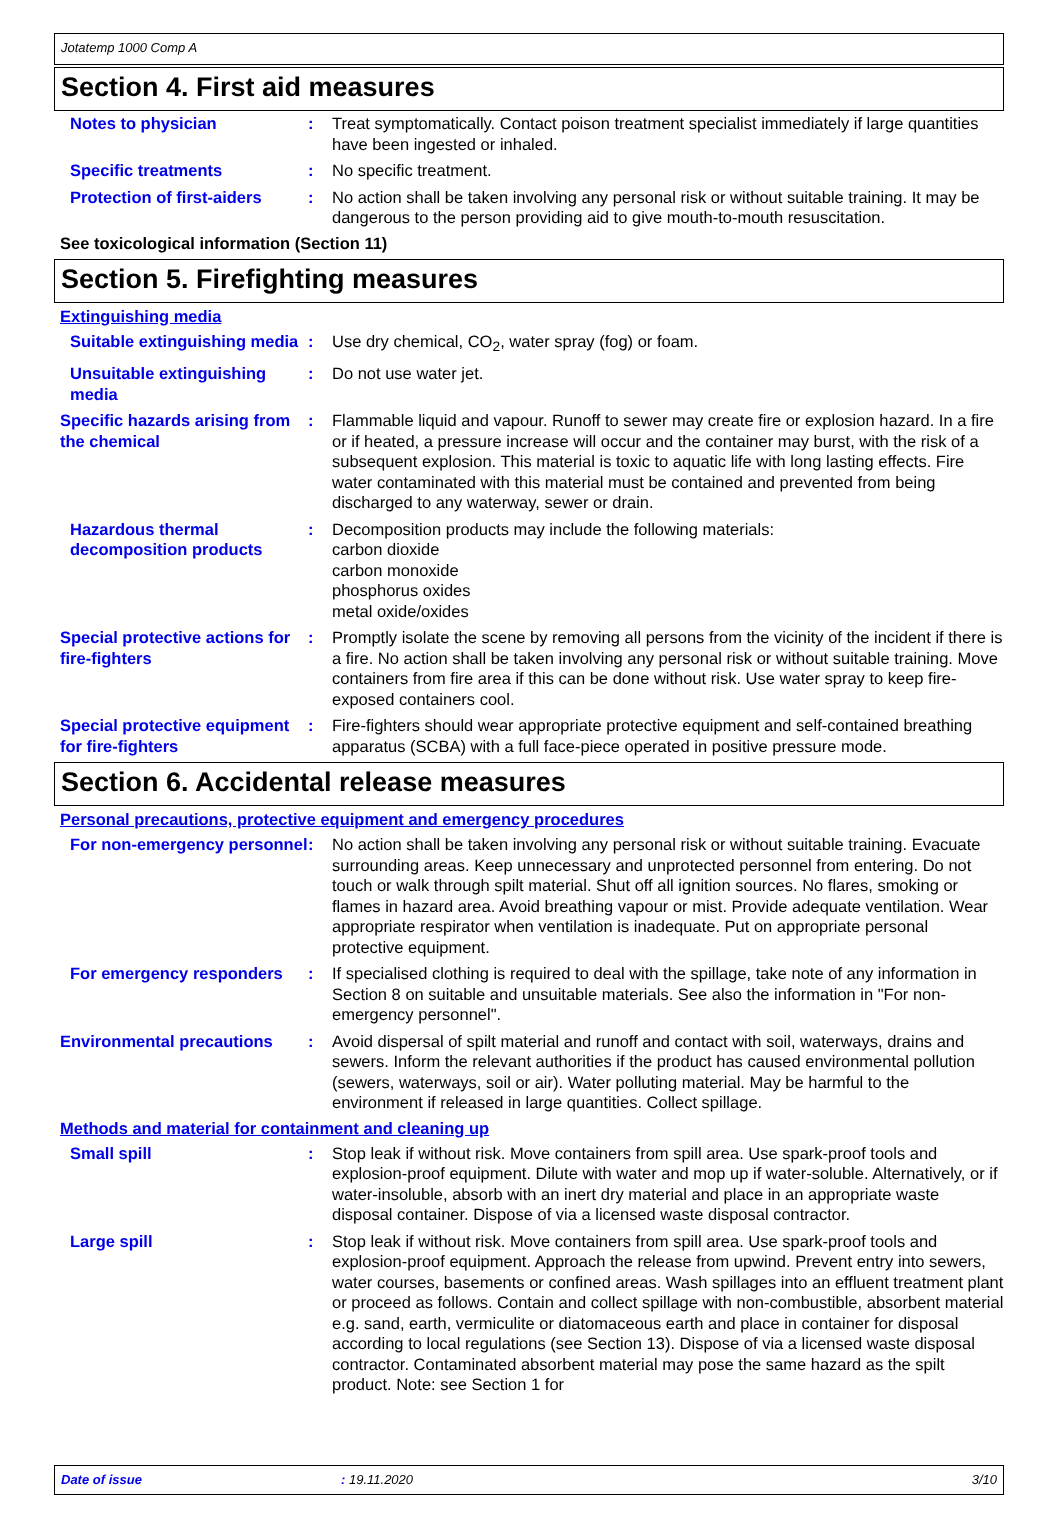Jotatemp 1000 Comp A
Section 4. First aid measures
Notes to physician : Treat symptomatically. Contact poison treatment specialist immediately if large quantities have been ingested or inhaled.
Specific treatments : No specific treatment.
Protection of first-aiders
: No action shall be taken involving any personal risk or without suitable training. It may be dangerous to the person providing aid to give mouth-to-mouth resuscitation.
See toxicological information (Section 11)
Section 5. Firefighting measures
Extinguishing media
Suitable extinguishing media
: Use dry chemical, CO<sub>2</sub>, water spray (fog) or foam.
Unsuitable extinguishing media
: Do not use water jet.
Specific hazards arising from the chemical
: Flammable liquid and vapour. Runoff to sewer may create fire or explosion hazard. In a fire or if heated, a pressure increase will occur and the container may burst, with the risk of a subsequent explosion. This material is toxic to aquatic life with long lasting effects. Fire water contaminated with this material must be contained and prevented from being discharged to any waterway, sewer or drain.
Hazardous thermal decomposition products
: Decomposition products may include the following materials:
carbon dioxide
carbon monoxide
phosphorus oxides
metal oxide/oxides
Special protective actions for fire-fighters
: Promptly isolate the scene by removing all persons from the vicinity of the incident if there is a fire. No action shall be taken involving any personal risk or without suitable training. Move containers from fire area if this can be done without risk. Use water spray to keep fire-exposed containers cool.
Special protective equipment for fire-fighters
: Fire-fighters should wear appropriate protective equipment and self-contained breathing apparatus (SCBA) with a full face-piece operated in positive pressure mode.
Section 6. Accidental release measures
Personal precautions, protective equipment and emergency procedures
For non-emergency personnel
: No action shall be taken involving any personal risk or without suitable training. Evacuate surrounding areas. Keep unnecessary and unprotected personnel from entering. Do not touch or walk through spilt material. Shut off all ignition sources. No flares, smoking or flames in hazard area. Avoid breathing vapour or mist. Provide adequate ventilation. Wear appropriate respirator when ventilation is inadequate. Put on appropriate personal protective equipment.
For emergency responders : If specialised clothing is required to deal with the spillage, take note of any information in Section 8 on suitable and unsuitable materials. See also the information in "For non-emergency personnel".
Environmental precautions : Avoid dispersal of spilt material and runoff and contact with soil, waterways, drains and sewers. Inform the relevant authorities if the product has caused environmental pollution (sewers, waterways, soil or air). Water polluting material. May be harmful to the environment if released in large quantities. Collect spillage.
Methods and material for containment and cleaning up
Small spill : Stop leak if without risk. Move containers from spill area. Use spark-proof tools and explosion-proof equipment. Dilute with water and mop up if water-soluble. Alternatively, or if water-insoluble, absorb with an inert dry material and place in an appropriate waste disposal container. Dispose of via a licensed waste disposal contractor.
Large spill : Stop leak if without risk. Move containers from spill area. Use spark-proof tools and explosion-proof equipment. Approach the release from upwind. Prevent entry into sewers, water courses, basements or confined areas. Wash spillages into an effluent treatment plant or proceed as follows. Contain and collect spillage with non-combustible, absorbent material e.g. sand, earth, vermiculite or diatomaceous earth and place in container for disposal according to local regulations (see Section 13). Dispose of via a licensed waste disposal contractor. Contaminated absorbent material may pose the same hazard as the spilt product. Note: see Section 1 for
Date of issue : 19.11.2020 3/10